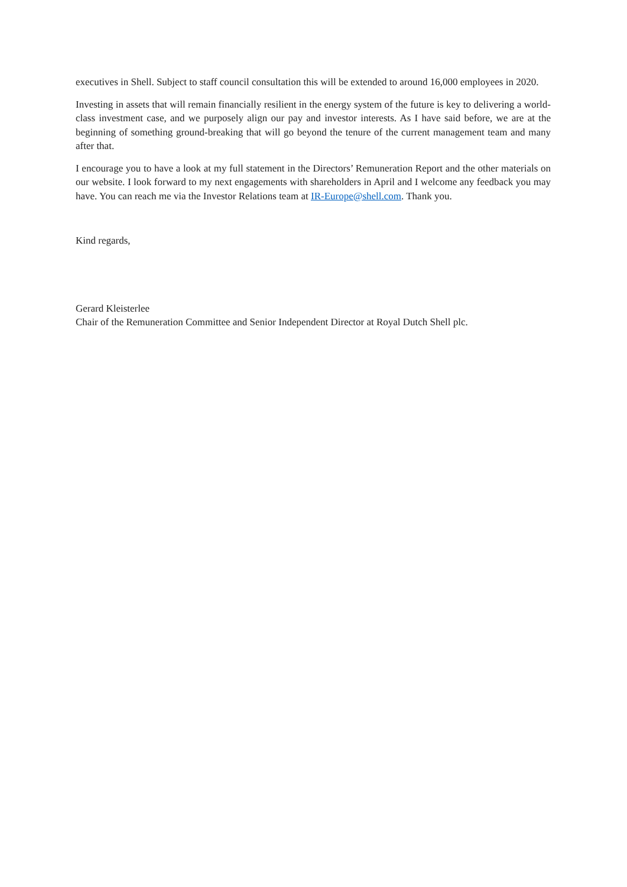executives in Shell. Subject to staff council consultation this will be extended to around 16,000 employees in 2020.
Investing in assets that will remain financially resilient in the energy system of the future is key to delivering a world-class investment case, and we purposely align our pay and investor interests. As I have said before, we are at the beginning of something ground-breaking that will go beyond the tenure of the current management team and many after that.
I encourage you to have a look at my full statement in the Directors’ Remuneration Report and the other materials on our website. I look forward to my next engagements with shareholders in April and I welcome any feedback you may have. You can reach me via the Investor Relations team at IR-Europe@shell.com. Thank you.
Kind regards,
Gerard Kleisterlee
Chair of the Remuneration Committee and Senior Independent Director at Royal Dutch Shell plc.